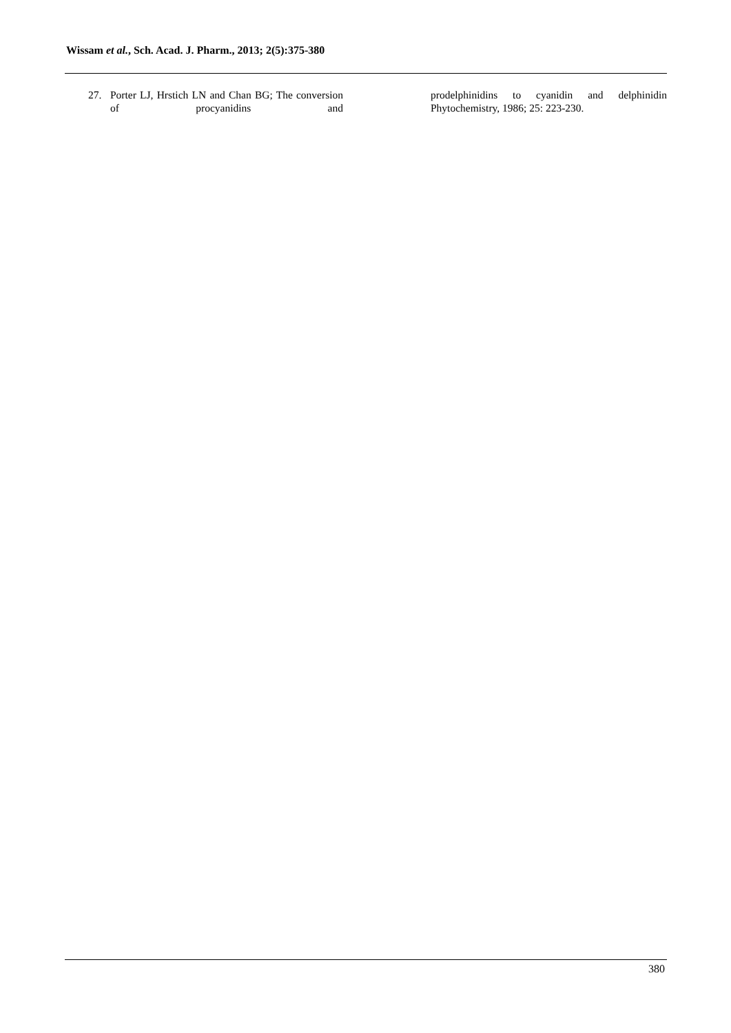Wissam et al., Sch. Acad. J. Pharm., 2013; 2(5):375-380
27. Porter LJ, Hrstich LN and Chan BG; The conversion of procyanidins and
prodelphinidins to cyanidin and delphinidin
Phytochemistry, 1986; 25: 223-230.
380